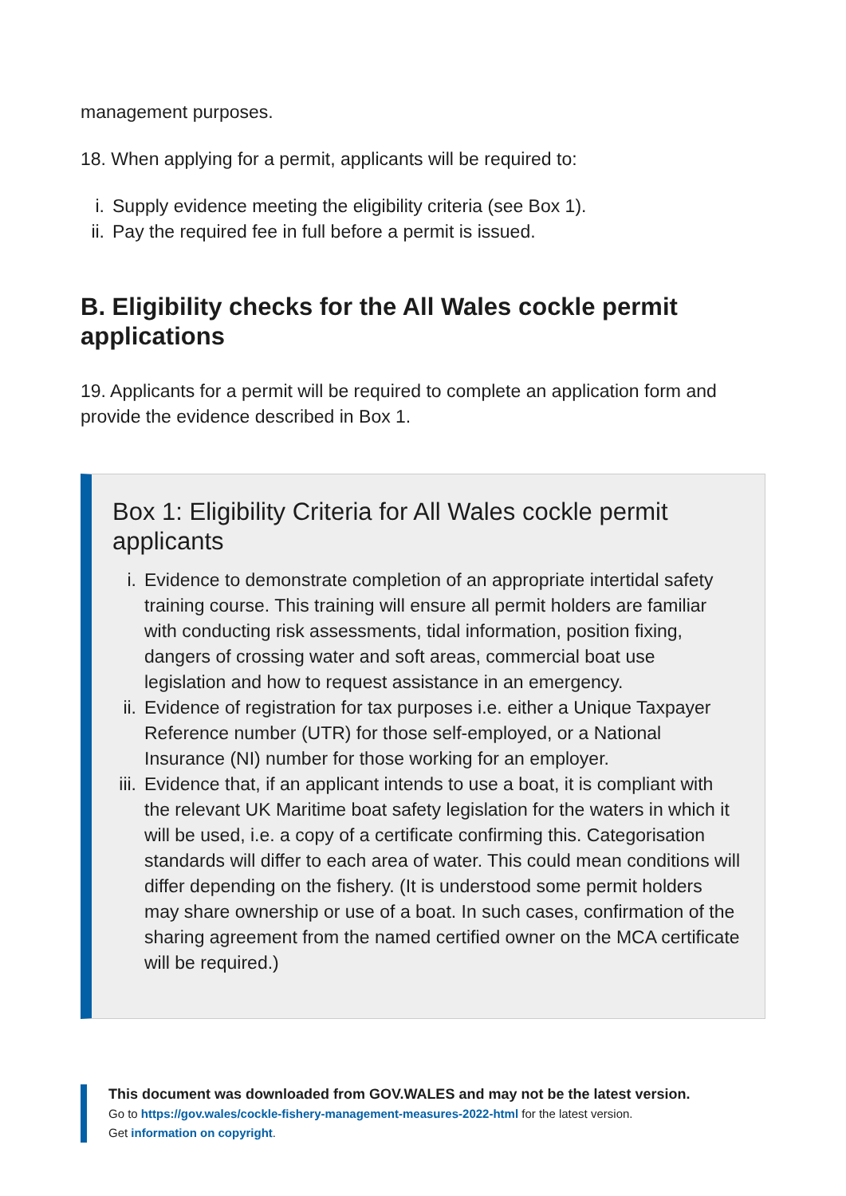management purposes.
18. When applying for a permit, applicants will be required to:
i. Supply evidence meeting the eligibility criteria (see Box 1).
ii. Pay the required fee in full before a permit is issued.
B. Eligibility checks for the All Wales cockle permit applications
19. Applicants for a permit will be required to complete an application form and provide the evidence described in Box 1.
Box 1: Eligibility Criteria for All Wales cockle permit applicants
i. Evidence to demonstrate completion of an appropriate intertidal safety training course. This training will ensure all permit holders are familiar with conducting risk assessments, tidal information, position fixing, dangers of crossing water and soft areas, commercial boat use legislation and how to request assistance in an emergency.
ii. Evidence of registration for tax purposes i.e. either a Unique Taxpayer Reference number (UTR) for those self-employed, or a National Insurance (NI) number for those working for an employer.
iii. Evidence that, if an applicant intends to use a boat, it is compliant with the relevant UK Maritime boat safety legislation for the waters in which it will be used, i.e. a copy of a certificate confirming this. Categorisation standards will differ to each area of water. This could mean conditions will differ depending on the fishery. (It is understood some permit holders may share ownership or use of a boat. In such cases, confirmation of the sharing agreement from the named certified owner on the MCA certificate will be required.)
This document was downloaded from GOV.WALES and may not be the latest version.
Go to https://gov.wales/cockle-fishery-management-measures-2022-html for the latest version.
Get information on copyright.